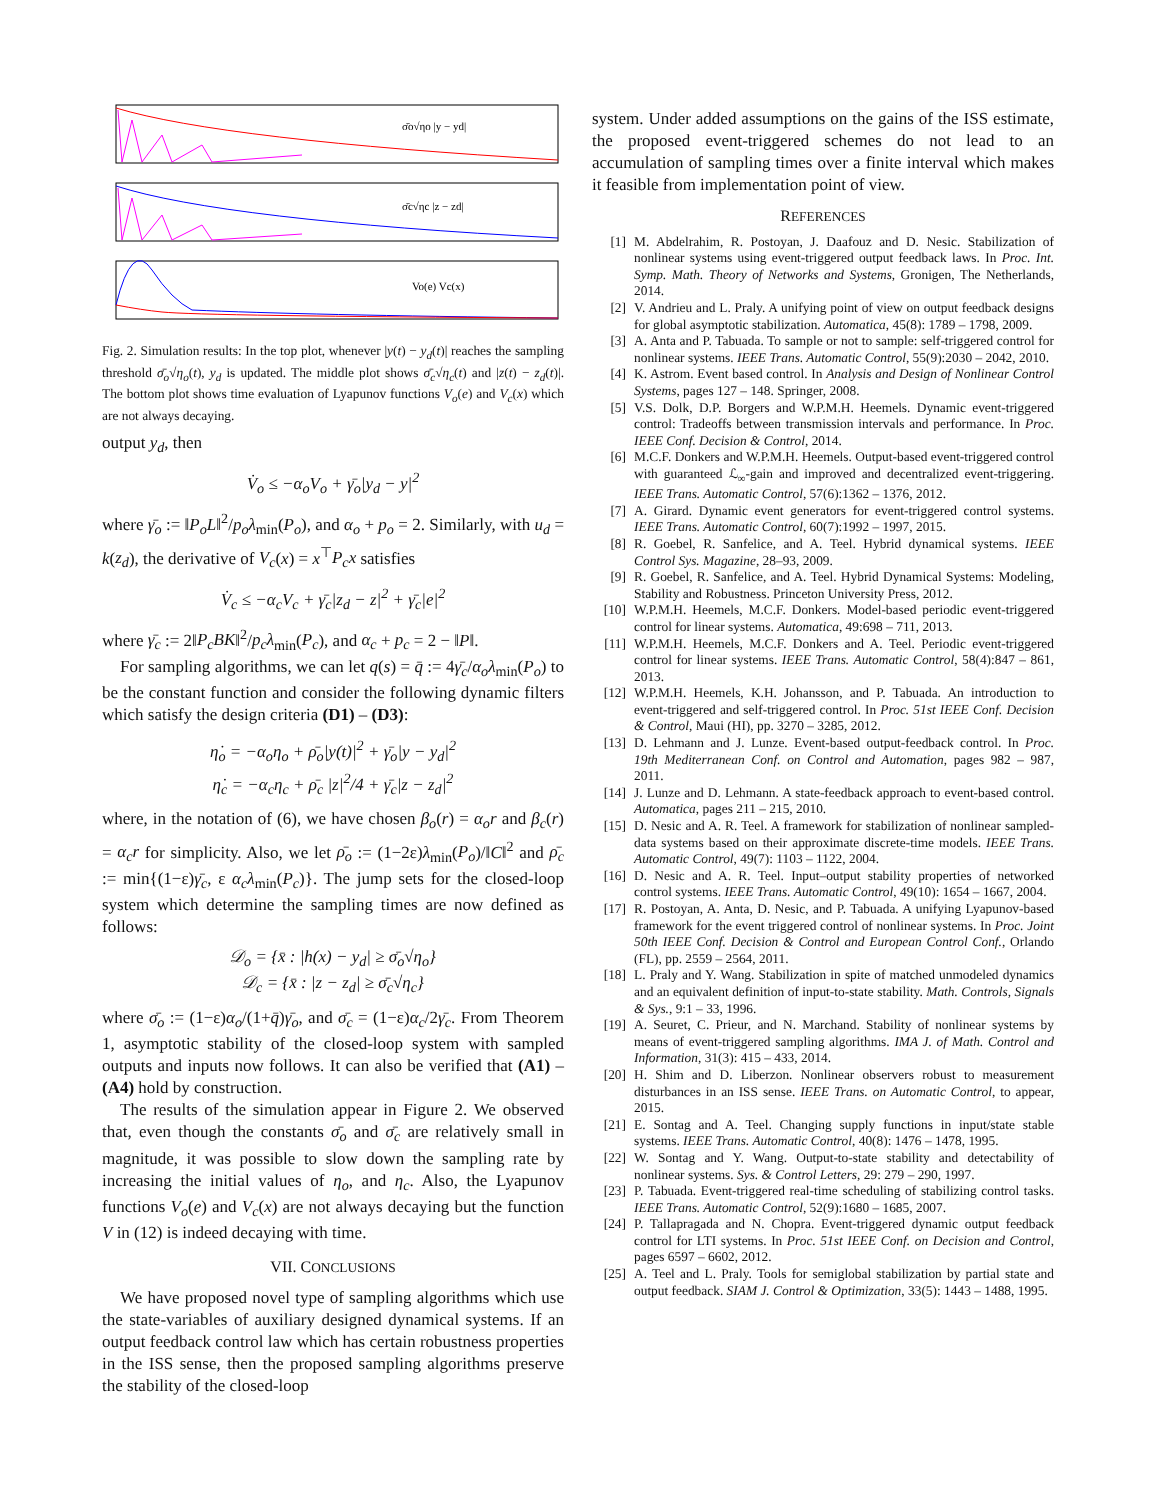σ̄o√ηo |y − yd|
σ̄c√ηc |z − zd|
Vo(e) Vc(x)
Fig. 2. Simulation results: In the top plot, whenever |y(t) − y<sub>d</sub>(t)| reaches the sampling threshold σ̄<sub>o</sub>√η<sub>o</sub>(t), y<sub>d</sub> is updated. The middle plot shows σ̄<sub>c</sub>√η<sub>c</sub>(t) and |z(t) − z<sub>d</sub>(t)|. The bottom plot shows time evaluation of Lyapunov functions V<sub>o</sub>(e) and V<sub>c</sub>(x) which are not always decaying.
output y<sub>d</sub>, then
V̇<sub>o</sub> ≤ −α<sub>o</sub>V<sub>o</sub> + γ̄<sub>o</sub>|y<sub>d</sub> − y|<sup>2</sup>
where γ̄<sub>o</sub> := ‖P<sub>o</sub>L‖<sup>2</sup>/p<sub>o</sub>λ<sub>min</sub>(P<sub>o</sub>), and α<sub>o</sub> + p<sub>o</sub> = 2. Similarly, with u<sub>d</sub> = k(z<sub>d</sub>), the derivative of V<sub>c</sub>(x) = x<sup>⊤</sup>P<sub>c</sub>x satisfies
V̇<sub>c</sub> ≤ −α<sub>c</sub>V<sub>c</sub> + γ̄<sub>c</sub>|z<sub>d</sub> − z|<sup>2</sup> + γ̄<sub>c</sub>|e|<sup>2</sup>
where γ̄<sub>c</sub> := 2‖P<sub>c</sub>BK‖<sup>2</sup>/p<sub>c</sub>λ<sub>min</sub>(P<sub>c</sub>), and α<sub>c</sub> + p<sub>c</sub> = 2 − ‖P‖.
For sampling algorithms, we can let q(s) = q̄ := 4γ̄<sub>c</sub>/α<sub>o</sub>λ<sub>min</sub>(P<sub>o</sub>) to be the constant function and consider the following dynamic filters which satisfy the design criteria (D1) – (D3):
η̇<sub>o</sub> = −α<sub>o</sub>η<sub>o</sub> + ρ̄<sub>o</sub>|y(t)|<sup>2</sup> + γ̄<sub>o</sub>|y − y<sub>d</sub>|<sup>2</sup>
η̇<sub>c</sub> = −α<sub>c</sub>η<sub>c</sub> + ρ̄<sub>c</sub> |z|<sup>2</sup>/4 + γ̄<sub>c</sub>|z − z<sub>d</sub>|<sup>2</sup>
where, in the notation of (6), we have chosen β<sub>o</sub>(r) = α<sub>o</sub>r and β<sub>c</sub>(r) = α<sub>c</sub>r for simplicity. Also, we let ρ̄<sub>o</sub> := (1−2ε)λ<sub>min</sub>(P<sub>o</sub>)/‖C‖<sup>2</sup> and ρ̄<sub>c</sub> := min{(1−ε)γ̄<sub>c</sub>, ε α<sub>c</sub>λ<sub>min</sub>(P<sub>c</sub>)}. The jump sets for the closed-loop system which determine the sampling times are now defined as follows:
𝒟<sub>o</sub> = {x̄ : |h(x) − y<sub>d</sub>| ≥ σ̄<sub>o</sub>√η<sub>o</sub>}
𝒟<sub>c</sub> = {x̄ : |z − z<sub>d</sub>| ≥ σ̄<sub>c</sub>√η<sub>c</sub>}
where σ̄<sub>o</sub> := (1−ε)α<sub>o</sub>/(1+q̄)γ̄<sub>o</sub>, and σ̄<sub>c</sub> = (1−ε)α<sub>c</sub>/2γ̄<sub>c</sub>. From Theorem 1, asymptotic stability of the closed-loop system with sampled outputs and inputs now follows. It can also be verified that (A1) – (A4) hold by construction.
The results of the simulation appear in Figure 2. We observed that, even though the constants σ̄<sub>o</sub> and σ̄<sub>c</sub> are relatively small in magnitude, it was possible to slow down the sampling rate by increasing the initial values of η<sub>o</sub>, and η<sub>c</sub>. Also, the Lyapunov functions V<sub>o</sub>(e) and V<sub>c</sub>(x) are not always decaying but the function V in (12) is indeed decaying with time.
VII. CONCLUSIONS
We have proposed novel type of sampling algorithms which use the state-variables of auxiliary designed dynamical systems. If an output feedback control law which has certain robustness properties in the ISS sense, then the proposed sampling algorithms preserve the stability of the closed-loop
system. Under added assumptions on the gains of the ISS estimate, the proposed event-triggered schemes do not lead to an accumulation of sampling times over a finite interval which makes it feasible from implementation point of view.
REFERENCES
[1] M. Abdelrahim, R. Postoyan, J. Daafouz and D. Nesic. Stabilization of nonlinear systems using event-triggered output feedback laws. In Proc. Int. Symp. Math. Theory of Networks and Systems, Gronigen, The Netherlands, 2014.
[2] V. Andrieu and L. Praly. A unifying point of view on output feedback designs for global asymptotic stabilization. Automatica, 45(8): 1789 – 1798, 2009.
[3] A. Anta and P. Tabuada. To sample or not to sample: self-triggered control for nonlinear systems. IEEE Trans. Automatic Control, 55(9):2030 – 2042, 2010.
[4] K. Astrom. Event based control. In Analysis and Design of Nonlinear Control Systems, pages 127 – 148. Springer, 2008.
[5] V.S. Dolk, D.P. Borgers and W.P.M.H. Heemels. Dynamic event-triggered control: Tradeoffs between transmission intervals and performance. In Proc. IEEE Conf. Decision & Control, 2014.
[6] M.C.F. Donkers and W.P.M.H. Heemels. Output-based event-triggered control with guaranteed ℒ<sub>∞</sub>-gain and improved and decentralized event-triggering. IEEE Trans. Automatic Control, 57(6):1362 – 1376, 2012.
[7] A. Girard. Dynamic event generators for event-triggered control systems. IEEE Trans. Automatic Control, 60(7):1992 – 1997, 2015.
[8] R. Goebel, R. Sanfelice, and A. Teel. Hybrid dynamical systems. IEEE Control Sys. Magazine, 28–93, 2009.
[9] R. Goebel, R. Sanfelice, and A. Teel. Hybrid Dynamical Systems: Modeling, Stability and Robustness. Princeton University Press, 2012.
[10] W.P.M.H. Heemels, M.C.F. Donkers. Model-based periodic event-triggered control for linear systems. Automatica, 49:698 – 711, 2013.
[11] W.P.M.H. Heemels, M.C.F. Donkers and A. Teel. Periodic event-triggered control for linear systems. IEEE Trans. Automatic Control, 58(4):847 – 861, 2013.
[12] W.P.M.H. Heemels, K.H. Johansson, and P. Tabuada. An introduction to event-triggered and self-triggered control. In Proc. 51st IEEE Conf. Decision & Control, Maui (HI), pp. 3270 – 3285, 2012.
[13] D. Lehmann and J. Lunze. Event-based output-feedback control. In Proc. 19th Mediterranean Conf. on Control and Automation, pages 982 – 987, 2011.
[14] J. Lunze and D. Lehmann. A state-feedback approach to event-based control. Automatica, pages 211 – 215, 2010.
[15] D. Nesic and A. R. Teel. A framework for stabilization of nonlinear sampled-data systems based on their approximate discrete-time models. IEEE Trans. Automatic Control, 49(7): 1103 – 1122, 2004.
[16] D. Nesic and A. R. Teel. Input–output stability properties of networked control systems. IEEE Trans. Automatic Control, 49(10): 1654 – 1667, 2004.
[17] R. Postoyan, A. Anta, D. Nesic, and P. Tabuada. A unifying Lyapunov-based framework for the event triggered control of nonlinear systems. In Proc. Joint 50th IEEE Conf. Decision & Control and European Control Conf., Orlando (FL), pp. 2559 – 2564, 2011.
[18] L. Praly and Y. Wang. Stabilization in spite of matched unmodeled dynamics and an equivalent definition of input-to-state stability. Math. Controls, Signals & Sys., 9:1 – 33, 1996.
[19] A. Seuret, C. Prieur, and N. Marchand. Stability of nonlinear systems by means of event-triggered sampling algorithms. IMA J. of Math. Control and Information, 31(3): 415 – 433, 2014.
[20] H. Shim and D. Liberzon. Nonlinear observers robust to measurement disturbances in an ISS sense. IEEE Trans. on Automatic Control, to appear, 2015.
[21] E. Sontag and A. Teel. Changing supply functions in input/state stable systems. IEEE Trans. Automatic Control, 40(8): 1476 – 1478, 1995.
[22] W. Sontag and Y. Wang. Output-to-state stability and detectability of nonlinear systems. Sys. & Control Letters, 29: 279 – 290, 1997.
[23] P. Tabuada. Event-triggered real-time scheduling of stabilizing control tasks. IEEE Trans. Automatic Control, 52(9):1680 – 1685, 2007.
[24] P. Tallapragada and N. Chopra. Event-triggered dynamic output feedback control for LTI systems. In Proc. 51st IEEE Conf. on Decision and Control, pages 6597 – 6602, 2012.
[25] A. Teel and L. Praly. Tools for semiglobal stabilization by partial state and output feedback. SIAM J. Control & Optimization, 33(5): 1443 – 1488, 1995.